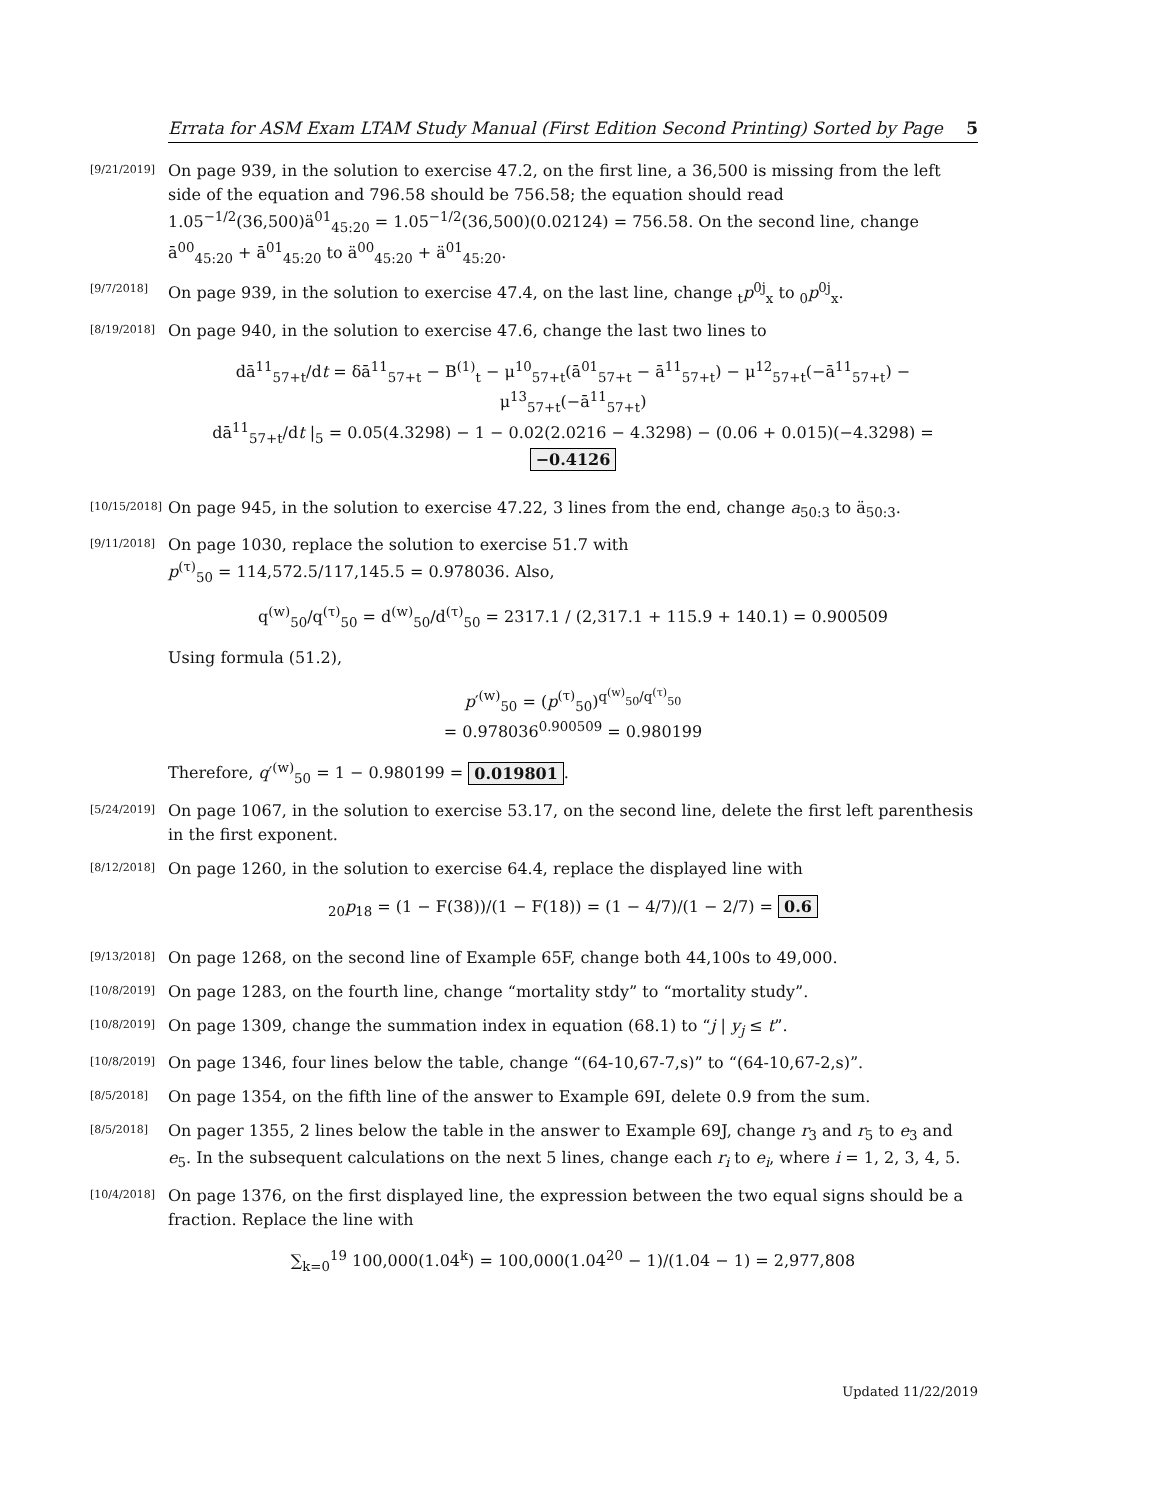Errata for ASM Exam LTAM Study Manual (First Edition Second Printing) Sorted by Page 5
[9/21/2019]
On page 939, in the solution to exercise 47.2, on the first line, a 36,500 is missing from the left side of the equation and 796.58 should be 756.58; the equation should read 1.05<sup>−1/2</sup>(36,500)ä<sup>01</sup><sub>45:20</sub> = 1.05<sup>−1/2</sup>(36,500)(0.02124) = 756.58. On the second line, change ā<sup>00</sup><sub>45:20</sub> + ā<sup>01</sup><sub>45:20</sub> to ä<sup>00</sup><sub>45:20</sub> + ä<sup>01</sup><sub>45:20</sub>.
[9/7/2018]
On page 939, in the solution to exercise 47.4, on the last line, change <sub>t</sub>p<sup>0j</sup><sub>x</sub> to <sub>0</sub>p<sup>0j</sup><sub>x</sub>.
[8/19/2018]
On page 940, in the solution to exercise 47.6, change the last two lines to
dā<sup>11</sup><sub>57+t</sub>/dt = δā<sup>11</sup><sub>57+t</sub> − B<sup>(1)</sup><sub>t</sub> − μ<sup>10</sup><sub>57+t</sub>(ā<sup>01</sup><sub>57+t</sub> − ā<sup>11</sup><sub>57+t</sub>) − μ<sup>12</sup><sub>57+t</sub>(−ā<sup>11</sup><sub>57+t</sub>) − μ<sup>13</sup><sub>57+t</sub>(−ā<sup>11</sup><sub>57+t</sub>)
dā<sup>11</sup><sub>57+t</sub>/dt |<sub>5</sub> = 0.05(4.3298) − 1 − 0.02(2.0216 − 4.3298) − (0.06 + 0.015)(−4.3298) = −0.4126
[10/15/2018]
On page 945, in the solution to exercise 47.22, 3 lines from the end, change a<sub>50:3</sub> to ä<sub>50:3</sub>.
[9/11/2018]
On page 1030, replace the solution to exercise 51.7 with
p<sup>(τ)</sup><sub>50</sub> = 114,572.5/117,145.5 = 0.978036. Also,
q<sup>(w)</sup><sub>50</sub>/q<sup>(τ)</sup><sub>50</sub> = d<sup>(w)</sup><sub>50</sub>/d<sup>(τ)</sup><sub>50</sub> = 2317.1 / (2,317.1 + 115.9 + 140.1) = 0.900509
Using formula (51.2),
p′<sup>(w)</sup><sub>50</sub> = (p<sup>(τ)</sup><sub>50</sub>)<sup>q<sup>(w)</sup><sub>50</sub>/q<sup>(τ)</sup><sub>50</sub></sup>
= 0.978036<sup>0.900509</sup> = 0.980199
Therefore, q′<sup>(w)</sup><sub>50</sub> = 1 − 0.980199 = 0.019801.
[5/24/2019]
On page 1067, in the solution to exercise 53.17, on the second line, delete the first left parenthesis in the first exponent.
[8/12/2018]
On page 1260, in the solution to exercise 64.4, replace the displayed line with
<sub>20</sub>p<sub>18</sub> = (1 − F(38))/(1 − F(18)) = (1 − 4/7)/(1 − 2/7) = 0.6
[9/13/2018]
On page 1268, on the second line of Example 65F, change both 44,100s to 49,000.
[10/8/2019]
On page 1283, on the fourth line, change “mortality stdy” to “mortality study”.
[10/8/2019]
On page 1309, change the summation index in equation (68.1) to “j | y<sub>j</sub> ≤ t”.
[10/8/2019]
On page 1346, four lines below the table, change “(64-10,67-7,s)” to “(64-10,67-2,s)”.
[8/5/2018]
On page 1354, on the fifth line of the answer to Example 69I, delete 0.9 from the sum.
[8/5/2018]
On pager 1355, 2 lines below the table in the answer to Example 69J, change r<sub>3</sub> and r<sub>5</sub> to e<sub>3</sub> and e<sub>5</sub>. In the subsequent calculations on the next 5 lines, change each r<sub>i</sub> to e<sub>i</sub>, where i = 1, 2, 3, 4, 5.
[10/4/2018]
On page 1376, on the first displayed line, the expression between the two equal signs should be a fraction. Replace the line with
∑<sub>k=0</sub><sup>19</sup> 100,000(1.04<sup>k</sup>) = 100,000(1.04<sup>20</sup> − 1)/(1.04 − 1) = 2,977,808
Updated 11/22/2019